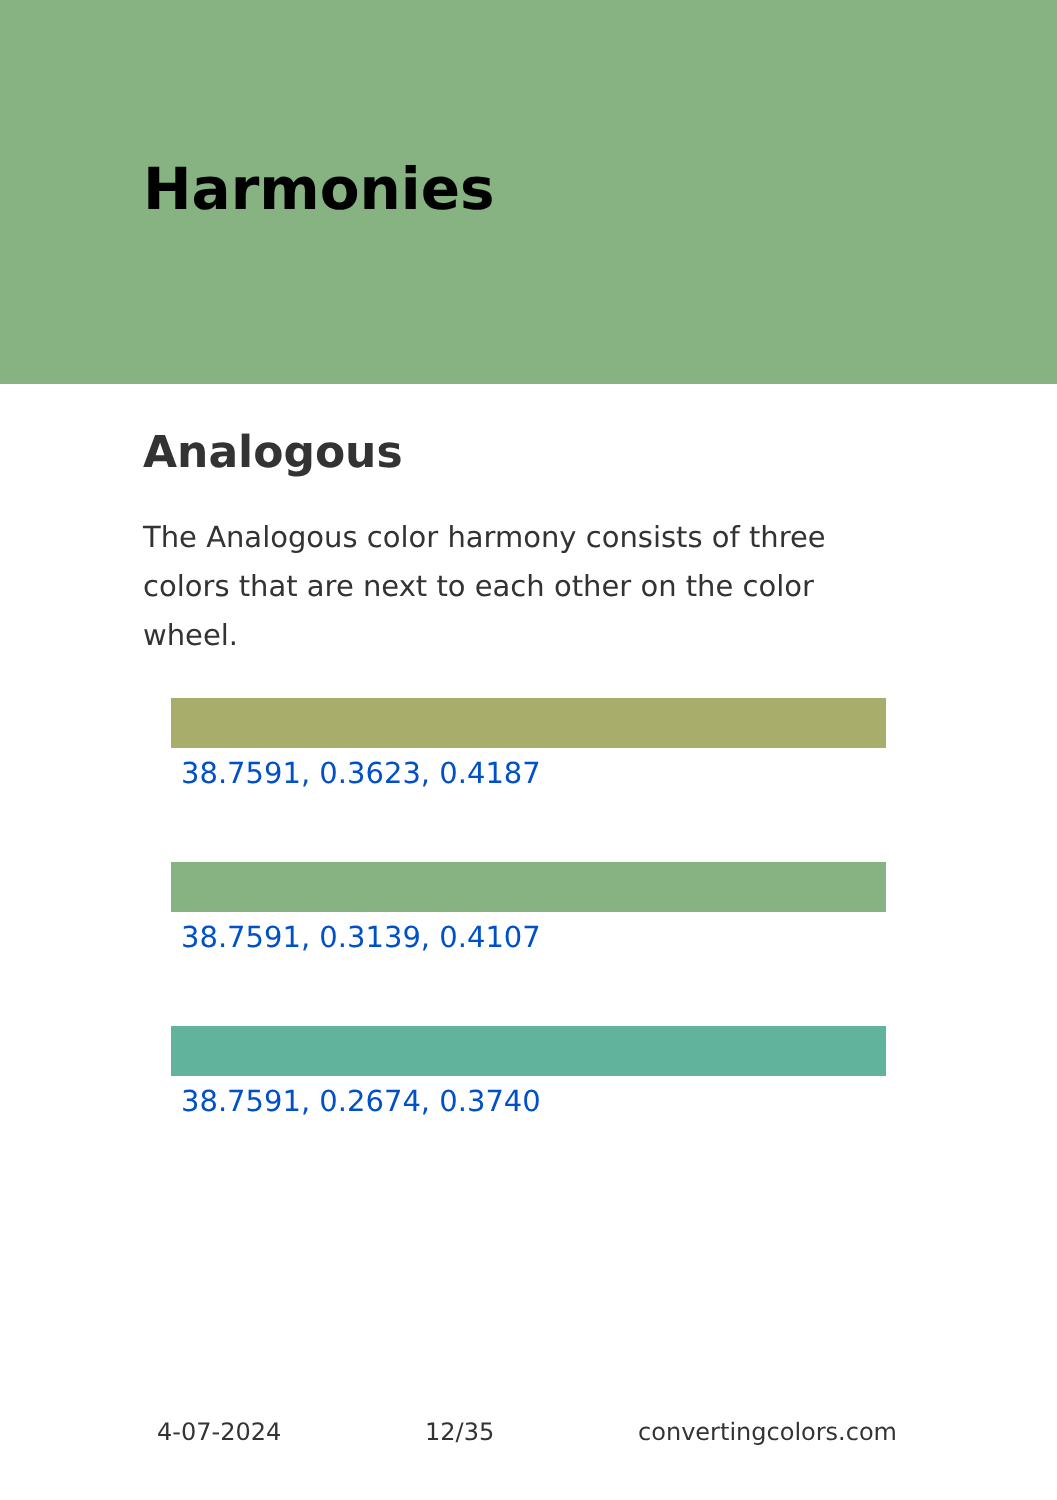Harmonies
Analogous
The Analogous color harmony consists of three colors that are next to each other on the color wheel.
38.7591, 0.3623, 0.4187
38.7591, 0.3139, 0.4107
38.7591, 0.2674, 0.3740
4-07-2024 12/35 convertingcolors.com